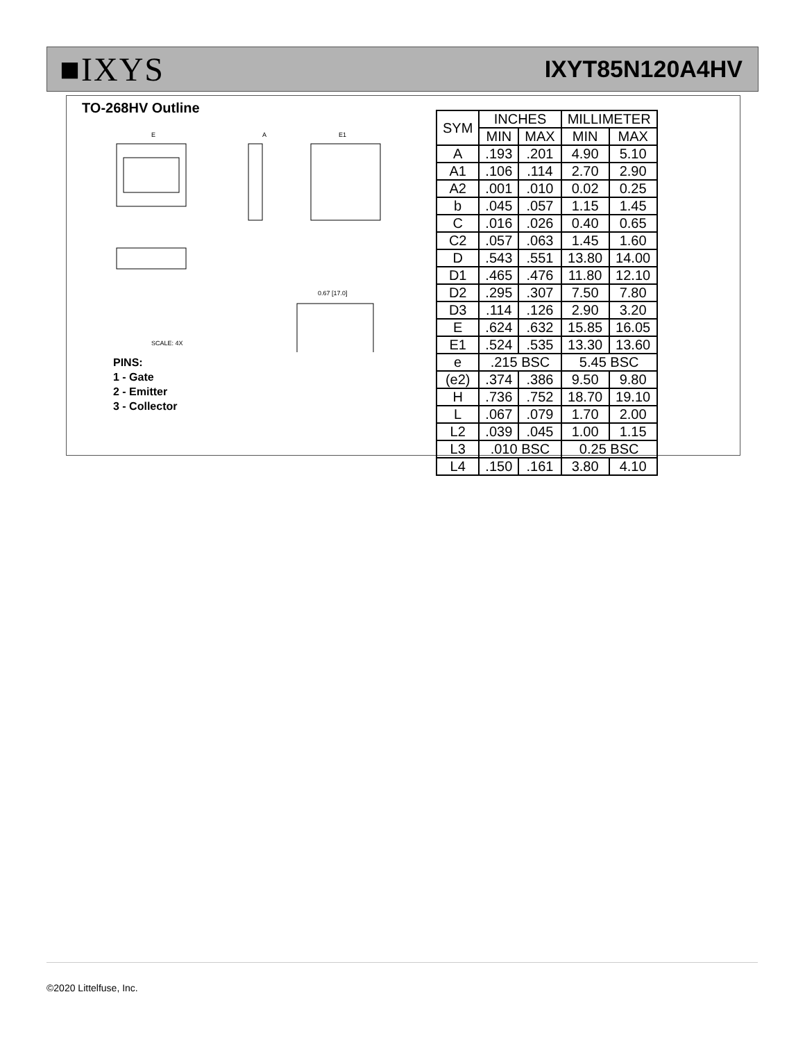■IXYS
IXYT85N120A4HV
TO-268HV Outline
E
E1
A
0.67 [17.0]
SCALE: 4X
PINS:
1 - Gate
2 - Emitter
3 - Collector
| SYM | INCHES | | MILLIMETER | |
| --- | --- | --- | --- | --- |
| | MIN | MAX | MIN | MAX |
| A | .193 | .201 | 4.90 | 5.10 |
| A1 | .106 | .114 | 2.70 | 2.90 |
| A2 | .001 | .010 | 0.02 | 0.25 |
| b | .045 | .057 | 1.15 | 1.45 |
| C | .016 | .026 | 0.40 | 0.65 |
| C2 | .057 | .063 | 1.45 | 1.60 |
| D | .543 | .551 | 13.80 | 14.00 |
| D1 | .465 | .476 | 11.80 | 12.10 |
| D2 | .295 | .307 | 7.50 | 7.80 |
| D3 | .114 | .126 | 2.90 | 3.20 |
| E | .624 | .632 | 15.85 | 16.05 |
| E1 | .524 | .535 | 13.30 | 13.60 |
| e | .215 BSC | | 5.45 BSC | |
| (e2) | .374 | .386 | 9.50 | 9.80 |
| H | .736 | .752 | 18.70 | 19.10 |
| L | .067 | .079 | 1.70 | 2.00 |
| L2 | .039 | .045 | 1.00 | 1.15 |
| L3 | .010 BSC | | 0.25 BSC | |
| L4 | .150 | .161 | 3.80 | 4.10 |
©2020 Littelfuse, Inc.